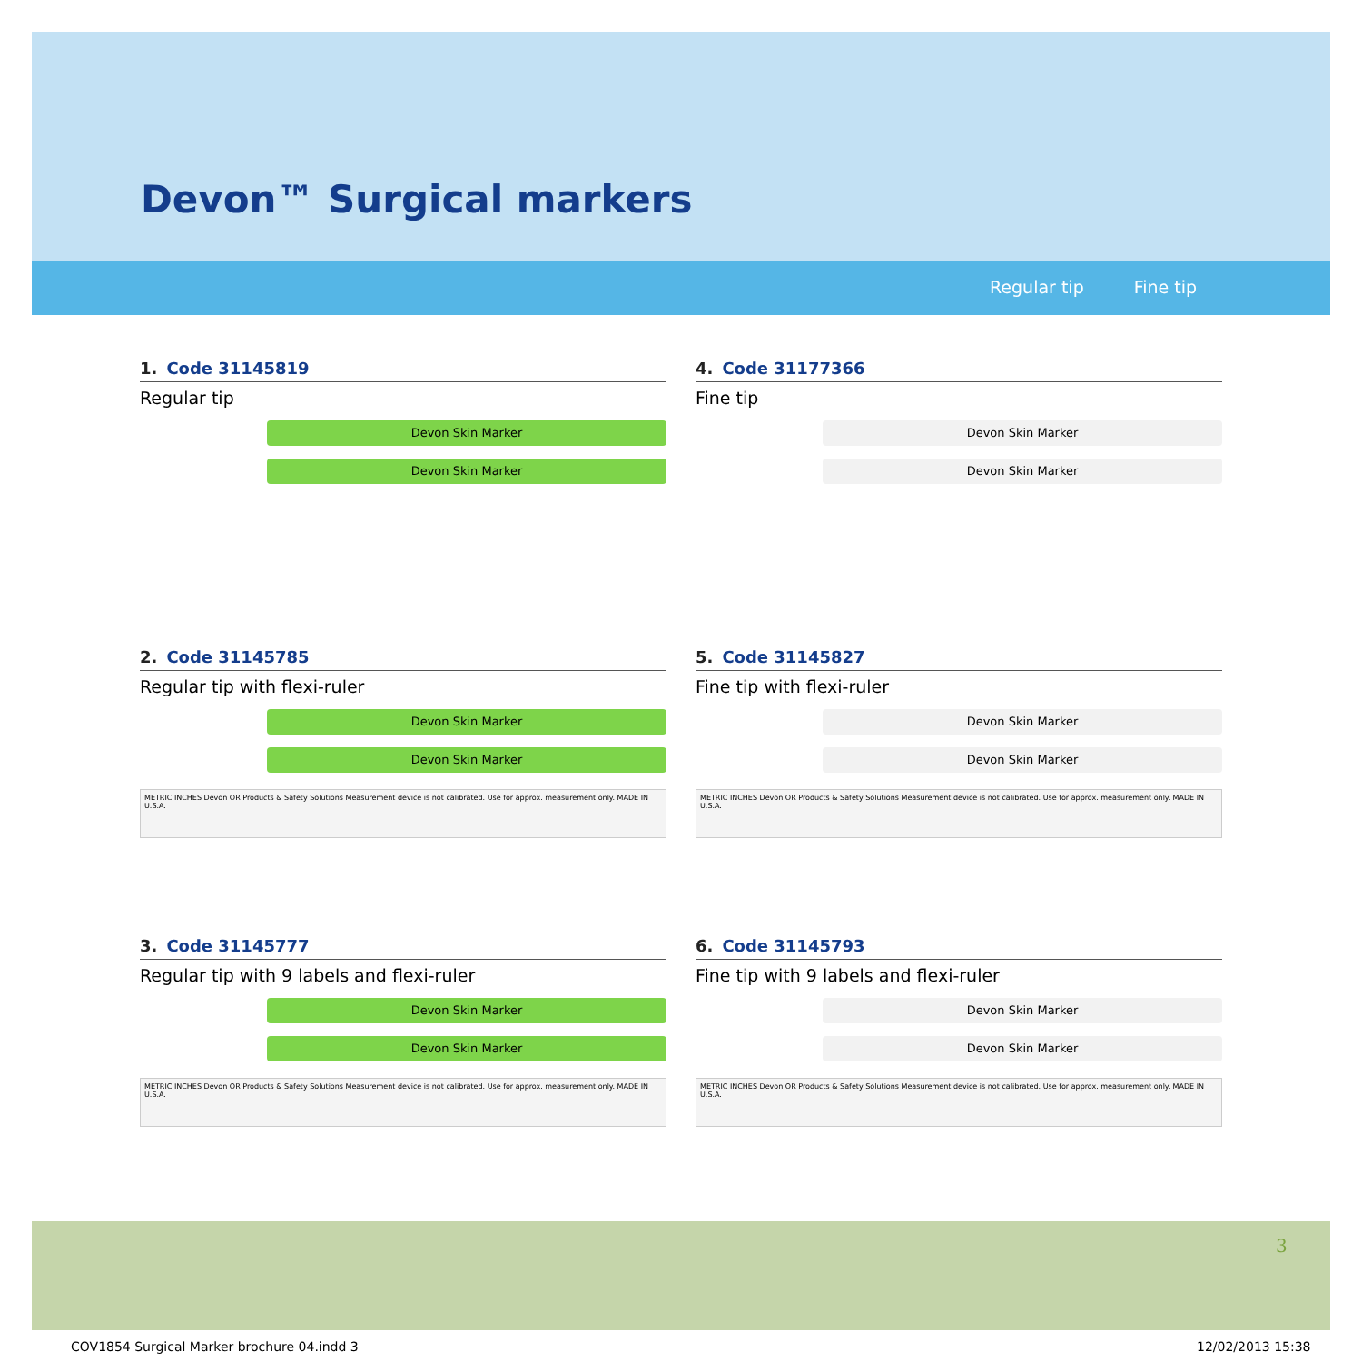Devon™ Surgical markers
Regular tip Fine tip
1. Code 31145819
Regular tip
Devon Skin Marker
Devon Skin Marker
4. Code 31177366
Fine tip
Devon Skin Marker
Devon Skin Marker
2. Code 31145785
Regular tip with flexi-ruler
Devon Skin Marker
Devon Skin Marker
METRIC INCHES Devon OR Products & Safety Solutions Measurement device is not calibrated. Use for approx. measurement only. MADE IN U.S.A.
5. Code 31145827
Fine tip with flexi-ruler
Devon Skin Marker
Devon Skin Marker
METRIC INCHES Devon OR Products & Safety Solutions Measurement device is not calibrated. Use for approx. measurement only. MADE IN U.S.A.
3. Code 31145777
Regular tip with 9 labels and flexi-ruler
Devon Skin Marker
Devon Skin Marker
METRIC INCHES Devon OR Products & Safety Solutions Measurement device is not calibrated. Use for approx. measurement only. MADE IN U.S.A.
6. Code 31145793
Fine tip with 9 labels and flexi-ruler
Devon Skin Marker
Devon Skin Marker
METRIC INCHES Devon OR Products & Safety Solutions Measurement device is not calibrated. Use for approx. measurement only. MADE IN U.S.A.
3
COV1854 Surgical Marker brochure 04.indd 3
12/02/2013 15:38